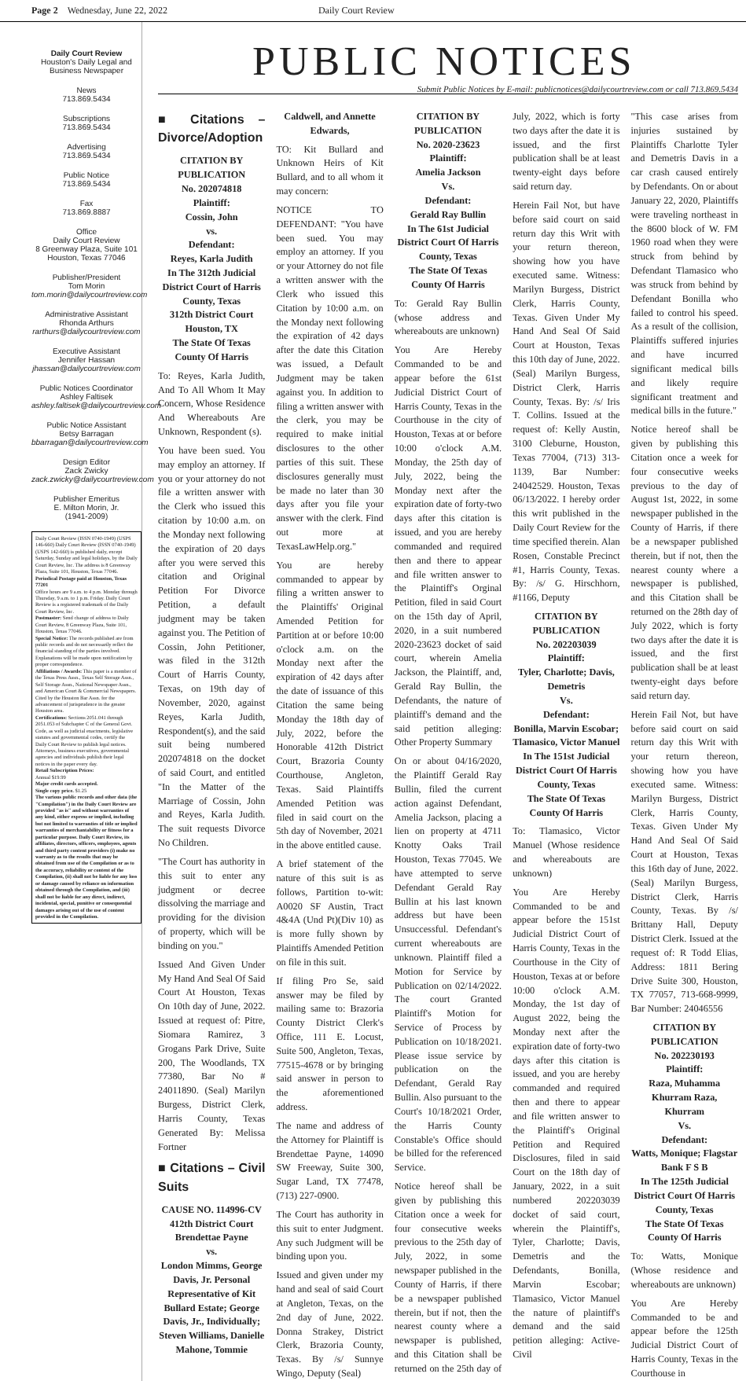Page 2 Wednesday, June 22, 2022 Daily Court Review
Daily Court Review
Houston's Daily Legal and Business Newspaper
News
713.869.5434
Subscriptions
713.869.5434
Advertising
713.869.5434
Public Notice
713.869.5434
Fax
713.869.8887
Office
Daily Court Review
8 Greenway Plaza, Suite 101
Houston, Texas 77046
Publisher/President
Tom Morin
tom.morin@dailycourtreview.com
Administrative Assistant
Rhonda Arthurs
rarthurs@dailycourtreview.com
Executive Assistant
Jennifer Hassan
jhassan@dailycourtreview.com
Public Notices Coordinator
Ashley Faltisek
ashley.faltisek@dailycourtreview.com
Public Notice Assistant
Betsy Barragan
bbarragan@dailycourtreview.com
Design Editor
Zack Zwicky
zack.zwicky@dailycourtreview.com
Publisher Emeritus
E. Milton Morin, Jr.
(1941-2009)
Daily Court Review (ISSN 0740-1949) (USPS 146-660) Daily Court Review (ISSN 0740-1949) (USPS 142-660) is published daily, except Saturday, Sunday and legal holidays, by the Daily Court Review, Inc. The address is 8 Greenway Plaza, Suite 101, Houston, Texas 77046.
Periodical Postage paid at Houston, Texas 77201
Office hours are 9 a.m. to 4 p.m. Monday through Thursday, 9 a.m. to 1 p.m. Friday. Daily Court Review is a registered trademark of the Daily Court Review, Inc.
Postmaster: Send change of address to Daily Court Review, 8 Greenway Plaza, Suite 101, Houston, Texas 77046.
Special Notice: The records published are from public records and do not necessarily reflect the financial standing of the parties involved. Explanations will be made upon notification by proper correspondence.
Affiliations / Awards: This paper is a member of the Texas Press Assn., Texas Self Storage Assn., Self Storage Assn., National Newspaper Assn., and American Court & Commercial Newspapers. Cited by the Houston Bar Assn. for the advancement of jurisprudence in the greater Houston area.
Certifications: Sections 2051.041 through 2051.053 of Subchapter C of the General Govt. Code, as well as judicial enactments, legislative statutes and governmental codes, certify the Daily Court Review to publish legal notices. Attorneys, business executives, governmental agencies and individuals publish their legal notices in the paper every day.
Retail Subscription Prices:
Annual $19.99
Major credit cards accepted.
Single copy price. $1.25
The various public records and other data (the "Compilation") in the Daily Court Review are provided "as is" and without warranties of any kind, either express or implied, including but not limited to warranties of title or implied warranties of merchantability or fitness for a particular purpose. Daily Court Review, its affiliates, directors, officers, employees, agents and third party content providers (i) make no warranty as to the results that may be obtained from use of the Compilation or as to the accuracy, reliability or content of the Compilation, (ii) shall not be liable for any loss or damage caused by reliance on information obtained through the Compilation, and (iii) shall not be liable for any direct, indirect, incidental, special, punitive or consequential damages arising out of the use of content provided in the Compilation.
PUBLIC NOTICES
Submit Public Notices by E-mail: publicnotices@dailycourtreview.com or call 713.869.5434
■ Citations – Divorce/Adoption
CITATION BY PUBLICATION
No. 202074818
Plaintiff:
Cossin, John
vs.
Defendant:
Reyes, Karla Judith
In The 312th Judicial District Court of Harris County, Texas
312th District Court
Houston, TX
The State Of Texas
County Of Harris
To: Reyes, Karla Judith, And To All Whom It May Concern, Whose Residence And Whereabouts Are Unknown, Respondent (s).
You have been sued. You may employ an attorney. If you or your attorney do not file a written answer with the Clerk who issued this citation by 10:00 a.m. on the Monday next following the expiration of 20 days after you were served this citation and Original Petition For Divorce Petition, a default judgment may be taken against you. The Petition of Cossin, John Petitioner, was filed in the 312th Court of Harris County, Texas, on 19th day of November, 2020, against Reyes, Karla Judith, Respondent(s), and the said suit being numbered 202074818 on the docket of said Court, and entitled "In the Matter of the Marriage of Cossin, John and Reyes, Karla Judith. The suit requests Divorce No Children.
"The Court has authority in this suit to enter any judgment or decree dissolving the marriage and providing for the division of property, which will be binding on you."
Issued And Given Under My Hand And Seal Of Said Court At Houston, Texas On 10th day of June, 2022. Issued at request of: Pitre, Siomara Ramirez, 3 Grogans Park Drive, Suite 200, The Woodlands, TX 77380, Bar No # 24011890. (Seal) Marilyn Burgess, District Clerk, Harris County, Texas Generated By: Melissa Fortner
■ Citations – Civil Suits
CAUSE NO. 114996-CV
412th District Court
Brendettae Payne
vs.
London Mimms, George Davis, Jr. Personal Representative of Kit Bullard Estate; George Davis, Jr., Individually; Steven Williams, Danielle Mahone, Tommie Caldwell, and Annette Edwards,
TO: Kit Bullard and Unknown Heirs of Kit Bullard, and to all whom it may concern:
NOTICE TO DEFENDANT: "You have been sued. You may employ an attorney. If you or your Attorney do not file a written answer with the Clerk who issued this Citation by 10:00 a.m. on the Monday next following the expiration of 42 days after the date this Citation was issued, a Default Judgment may be taken against you. In addition to filing a written answer with the clerk, you may be required to make initial disclosures to the other parties of this suit. These disclosures generally must be made no later than 30 days after you file your answer with the clerk. Find out more at TexasLawHelp.org."
You are hereby commanded to appear by filing a written answer to the Plaintiffs' Original Amended Petition for Partition at or before 10:00 o'clock a.m. on the Monday next after the expiration of 42 days after the date of issuance of this Citation the same being Monday the 18th day of July, 2022, before the Honorable 412th District Court, Brazoria County Courthouse, Angleton, Texas. Said Plaintiffs Amended Petition was filed in said court on the 5th day of November, 2021 in the above entitled cause.
A brief statement of the nature of this suit is as follows, Partition to-wit: A0020 SF Austin, Tract 4&4A (Und Pt)(Div 10) as is more fully shown by Plaintiffs Amended Petition on file in this suit.
If filing Pro Se, said answer may be filed by mailing same to: Brazoria County District Clerk's Office, 111 E. Locust, Suite 500, Angleton, Texas, 77515-4678 or by bringing said answer in person to the aforementioned address.
The name and address of the Attorney for Plaintiff is Brendettae Payne, 14090 SW Freeway, Suite 300, Sugar Land, TX 77478, (713) 227-0900.
The Court has authority in this suit to enter Judgment. Any such Judgment will be binding upon you.
Issued and given under my hand and seal of said Court at Angleton, Texas, on the 2nd day of June, 2022. Donna Strakey, District Clerk, Brazoria County, Texas. By /s/ Sunnye Wingo, Deputy (Seal)
CITATION BY PUBLICATION
No. 2020-23623
Plaintiff:
Amelia Jackson
Vs.
Defendant:
Gerald Ray Bullin
In The 61st Judicial District Court Of Harris County, Texas
The State Of Texas
County Of Harris
To: Gerald Ray Bullin (whose address and whereabouts are unknown)
You Are Hereby Commanded to be and appear before the 61st Judicial District Court of Harris County, Texas in the Courthouse in the city of Houston, Texas at or before 10:00 o'clock A.M. Monday, the 25th day of July, 2022, being the Monday next after the expiration date of forty-two days after this citation is issued, and you are hereby commanded and required then and there to appear and file written answer to the Plaintiff's Orginal Petition, filed in said Court on the 15th day of April, 2020, in a suit numbered 2020-23623 docket of said court, wherein Amelia Jackson, the Plaintiff, and, Gerald Ray Bullin, the Defendants, the nature of plaintiff's demand and the said petition alleging: Other Property Summary
On or about 04/16/2020, the Plaintiff Gerald Ray Bullin, filed the current action against Defendant, Amelia Jackson, placing a lien on property at 4711 Knotty Oaks Trail Houston, Texas 77045. We have attempted to serve Defendant Gerald Ray Bullin at his last known address but have been Unsuccessful. Defendant's current whereabouts are unknown. Plaintiff filed a Motion for Service by Publication on 02/14/2022. The court Granted Plaintiff's Motion for Service of Process by Publication on 10/18/2021. Please issue service by publication on the Defendant, Gerald Ray Bullin. Also pursuant to the Court's 10/18/2021 Order, the Harris County Constable's Office should be billed for the referenced Service.
Notice hereof shall be given by publishing this Citation once a week for four consecutive weeks previous to the 25th day of July, 2022, in some newspaper published in the County of Harris, if there be a newspaper published therein, but if not, then the nearest county where a newspaper is published, and this Citation shall be returned on the 25th day of July, 2022, which is forty two days after the date it is issued, and the first publication shall be at least twenty-eight days before said return day.
Herein Fail Not, but have before said court on said return day this Writ with your return thereon, showing how you have executed same. Witness: Marilyn Burgess, District Clerk, Harris County, Texas. Given Under My Hand And Seal Of Said Court at Houston, Texas this 10th day of June, 2022. (Seal) Marilyn Burgess, District Clerk, Harris County, Texas. By: /s/ Iris T. Collins. Issued at the request of: Kelly Austin, 3100 Cleburne, Houston, Texas 77004, (713) 313-1139, Bar Number: 24042529. Houston, Texas 06/13/2022. I hereby order this writ published in the Daily Court Review for the time specified therein. Alan Rosen, Constable Precinct #1, Harris County, Texas. By: /s/ G. Hirschhorn, #1166, Deputy
CITATION BY PUBLICATION
No. 202203039
Plaintiff:
Tyler, Charlotte; Davis, Demetris
Vs.
Defendant:
Bonilla, Marvin Escobar; Tlamasico, Victor Manuel
In The 151st Judicial District Court Of Harris County, Texas
The State Of Texas
County Of Harris
To: Tlamasico, Victor Manuel (Whose residence and whereabouts are unknown)
You Are Hereby Commanded to be and appear before the 151st Judicial District Court of Harris County, Texas in the Courthouse in the City of Houston, Texas at or before 10:00 o'clock A.M. Monday, the 1st day of August 2022, being the Monday next after the expiration date of forty-two days after this citation is issued, and you are hereby commanded and required then and there to appear and file written answer to the Plaintiff's Original Petition and Required Disclosures, filed in said Court on the 18th day of January, 2022, in a suit numbered 202203039 docket of said court, wherein the Plaintiff's, Tyler, Charlotte; Davis, Demetris and the Defendants, Bonilla, Marvin Escobar; Tlamasico, Victor Manuel the nature of plaintiff's demand and the said petition alleging: Active-Civil
"This case arises from injuries sustained by Plaintiffs Charlotte Tyler and Demetris Davis in a car crash caused entirely by Defendants. On or about January 22, 2020, Plaintiffs were traveling northeast in the 8600 block of W. FM 1960 road when they were struck from behind by Defendant Tlamasico who was struck from behind by Defendant Bonilla who failed to control his speed. As a result of the collision, Plaintiffs suffered injuries and have incurred significant medical bills and likely require significant treatment and medical bills in the future."
Notice hereof shall be given by publishing this Citation once a week for four consecutive weeks previous to the day of August 1st, 2022, in some newspaper published in the County of Harris, if there be a newspaper published therein, but if not, then the nearest county where a newspaper is published, and this Citation shall be returned on the 28th day of July 2022, which is forty two days after the date it is issued, and the first publication shall be at least twenty-eight days before said return day.
Herein Fail Not, but have before said court on said return day this Writ with your return thereon, showing how you have executed same. Witness: Marilyn Burgess, District Clerk, Harris County, Texas. Given Under My Hand And Seal Of Said Court at Houston, Texas this 16th day of June, 2022. (Seal) Marilyn Burgess, District Clerk, Harris County, Texas. By /s/ Brittany Hall, Deputy District Clerk. Issued at the request of: R Todd Elias, Address: 1811 Bering Drive Suite 300, Houston, TX 77057, 713-668-9999, Bar Number: 24046556
CITATION BY PUBLICATION
No. 202230193
Plaintiff:
Raza, Muhamma Khurram Raza, Khurram
Vs.
Defendant:
Watts, Monique; Flagstar Bank F S B
In The 125th Judicial District Court Of Harris County, Texas
The State Of Texas
County Of Harris
To: Watts, Monique (Whose residence and whereabouts are unknown)
You Are Hereby Commanded to be and appear before the 125th Judicial District Court of Harris County, Texas in the Courthouse in